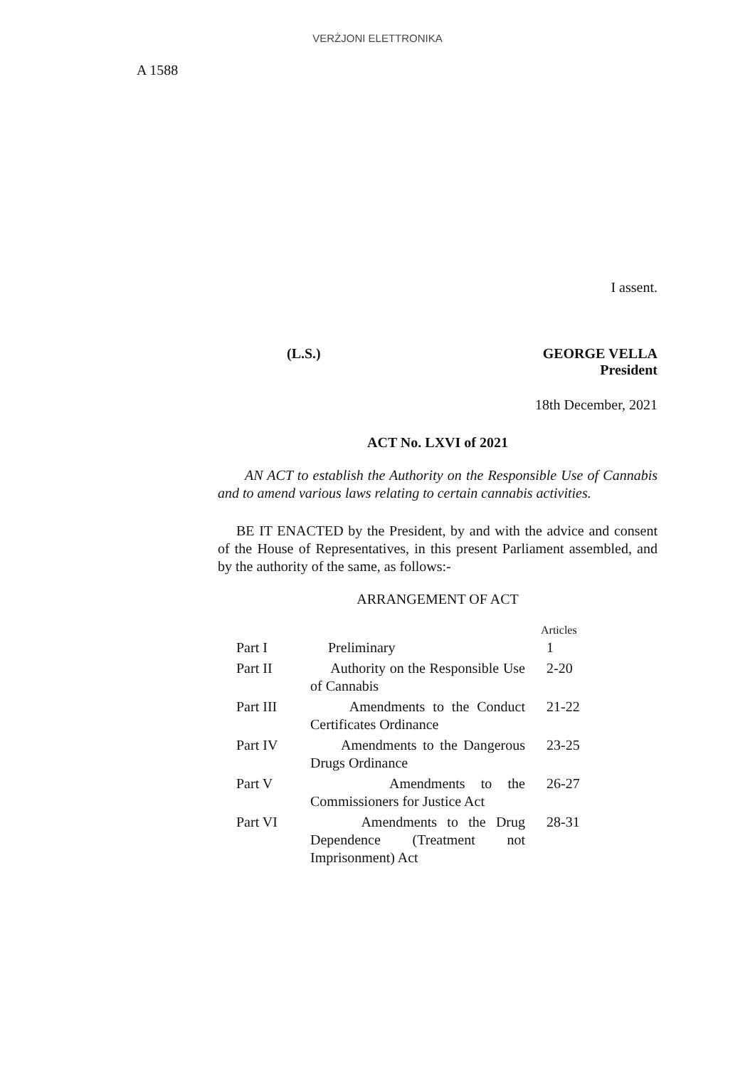VERŻJONI ELETTRONIKA
A 1588
I assent.
(L.S.) GEORGE VELLA
President
18th December, 2021
ACT No. LXVI of 2021
AN ACT to establish the Authority on the Responsible Use of Cannabis and to amend various laws relating to certain cannabis activities.
BE IT ENACTED by the President, by and with the advice and consent of the House of Representatives, in this present Parliament assembled, and by the authority of the same, as follows:-
ARRANGEMENT OF ACT
| | | Articles |
| --- | --- | --- |
| Part I | Preliminary | 1 |
| Part II | Authority on the Responsible Use of Cannabis | 2-20 |
| Part III | Amendments to the Conduct Certificates Ordinance | 21-22 |
| Part IV | Amendments to the Dangerous Drugs Ordinance | 23-25 |
| Part V | Amendments to the Commissioners for Justice Act | 26-27 |
| Part VI | Amendments to the Drug Dependence (Treatment not Imprisonment) Act | 28-31 |